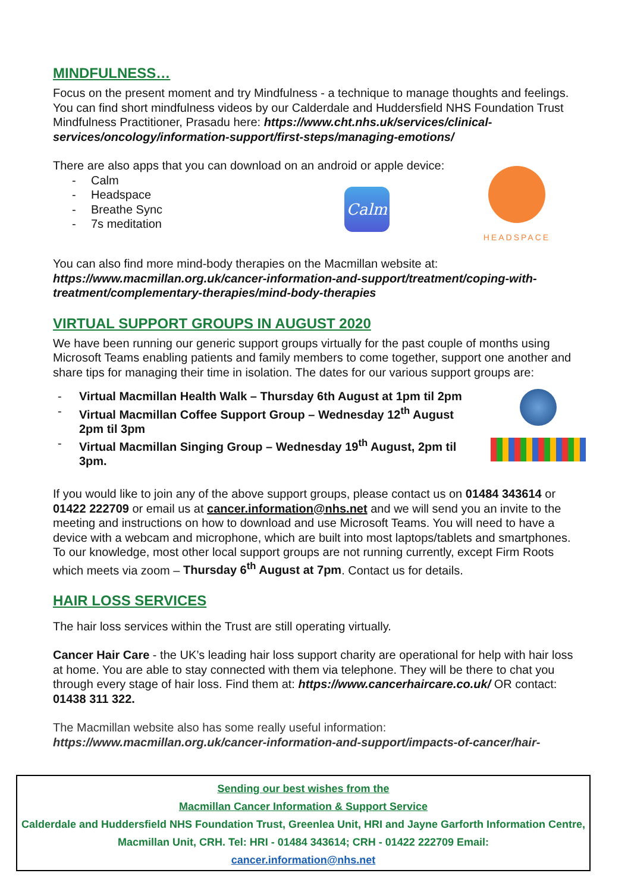MINDFULNESS…
Focus on the present moment and try Mindfulness - a technique to manage thoughts and feelings. You can find short mindfulness videos by our Calderdale and Huddersfield NHS Foundation Trust Mindfulness Practitioner, Prasadu here: https://www.cht.nhs.uk/services/clinical-services/oncology/information-support/first-steps/managing-emotions/
There are also apps that you can download on an android or apple device:
- Calm
- Headspace
- Breathe Sync
- 7s meditation
Calm
HEADSPACE
You can also find more mind-body therapies on the Macmillan website at: https://www.macmillan.org.uk/cancer-information-and-support/treatment/coping-with-treatment/complementary-therapies/mind-body-therapies
VIRTUAL SUPPORT GROUPS IN AUGUST 2020
We have been running our generic support groups virtually for the past couple of months using Microsoft Teams enabling patients and family members to come together, support one another and share tips for managing their time in isolation. The dates for our various support groups are:
- Virtual Macmillan Health Walk – Thursday 6th August at 1pm til 2pm
- Virtual Macmillan Coffee Support Group – Wednesday 12<sup>th</sup> August 2pm til 3pm
- Virtual Macmillan Singing Group – Wednesday 19<sup>th</sup> August, 2pm til 3pm.
If you would like to join any of the above support groups, please contact us on 01484 343614 or 01422 222709 or email us at cancer.information@nhs.net and we will send you an invite to the meeting and instructions on how to download and use Microsoft Teams. You will need to have a device with a webcam and microphone, which are built into most laptops/tablets and smartphones. To our knowledge, most other local support groups are not running currently, except Firm Roots which meets via zoom – Thursday 6<sup>th</sup> August at 7pm. Contact us for details.
HAIR LOSS SERVICES
The hair loss services within the Trust are still operating virtually.
Cancer Hair Care - the UK’s leading hair loss support charity are operational for help with hair loss at home. You are able to stay connected with them via telephone. They will be there to chat you through every stage of hair loss. Find them at: https://www.cancerhaircare.co.uk/ OR contact: 01438 311 322.
The Macmillan website also has some really useful information:
https://www.macmillan.org.uk/cancer-information-and-support/impacts-of-cancer/hair-
Sending our best wishes from the
Macmillan Cancer Information & Support Service
Calderdale and Huddersfield NHS Foundation Trust, Greenlea Unit, HRI and Jayne Garforth Information Centre, Macmillan Unit, CRH. Tel: HRI - 01484 343614; CRH - 01422 222709 Email:
cancer.information@nhs.net